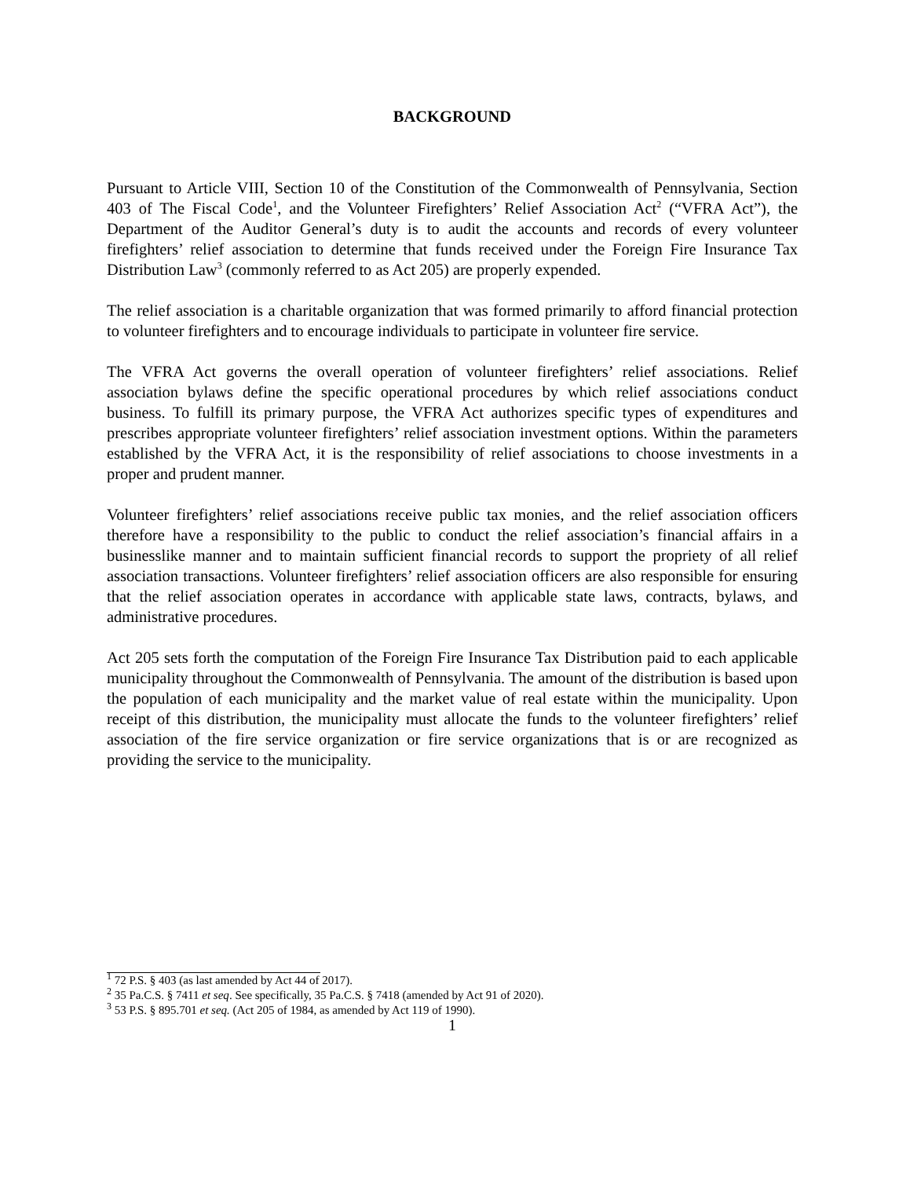BACKGROUND
Pursuant to Article VIII, Section 10 of the Constitution of the Commonwealth of Pennsylvania, Section 403 of The Fiscal Code<sup>1</sup>, and the Volunteer Firefighters’ Relief Association Act<sup>2</sup> (“VFRA Act”), the Department of the Auditor General’s duty is to audit the accounts and records of every volunteer firefighters’ relief association to determine that funds received under the Foreign Fire Insurance Tax Distribution Law<sup>3</sup> (commonly referred to as Act 205) are properly expended.
The relief association is a charitable organization that was formed primarily to afford financial protection to volunteer firefighters and to encourage individuals to participate in volunteer fire service.
The VFRA Act governs the overall operation of volunteer firefighters’ relief associations. Relief association bylaws define the specific operational procedures by which relief associations conduct business. To fulfill its primary purpose, the VFRA Act authorizes specific types of expenditures and prescribes appropriate volunteer firefighters’ relief association investment options. Within the parameters established by the VFRA Act, it is the responsibility of relief associations to choose investments in a proper and prudent manner.
Volunteer firefighters’ relief associations receive public tax monies, and the relief association officers therefore have a responsibility to the public to conduct the relief association’s financial affairs in a businesslike manner and to maintain sufficient financial records to support the propriety of all relief association transactions. Volunteer firefighters’ relief association officers are also responsible for ensuring that the relief association operates in accordance with applicable state laws, contracts, bylaws, and administrative procedures.
Act 205 sets forth the computation of the Foreign Fire Insurance Tax Distribution paid to each applicable municipality throughout the Commonwealth of Pennsylvania. The amount of the distribution is based upon the population of each municipality and the market value of real estate within the municipality. Upon receipt of this distribution, the municipality must allocate the funds to the volunteer firefighters’ relief association of the fire service organization or fire service organizations that is or are recognized as providing the service to the municipality.
<sup>1</sup> 72 P.S. § 403 (as last amended by Act 44 of 2017).
<sup>2</sup> 35 Pa.C.S. § 7411 et seq. See specifically, 35 Pa.C.S. § 7418 (amended by Act 91 of 2020).
<sup>3</sup> 53 P.S. § 895.701 et seq. (Act 205 of 1984, as amended by Act 119 of 1990).
1